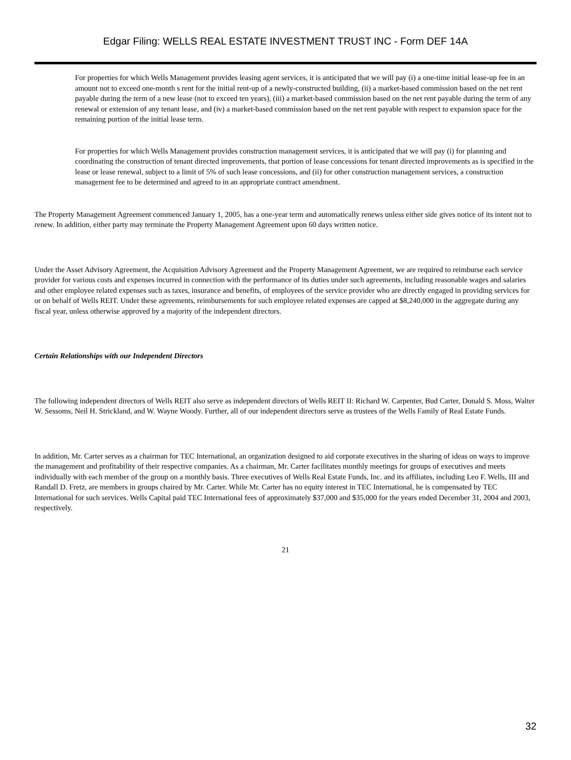Edgar Filing: WELLS REAL ESTATE INVESTMENT TRUST INC - Form DEF 14A
For properties for which Wells Management provides leasing agent services, it is anticipated that we will pay (i) a one-time initial lease-up fee in an amount not to exceed one-month s rent for the initial rent-up of a newly-constructed building, (ii) a market-based commission based on the net rent payable during the term of a new lease (not to exceed ten years), (iii) a market-based commission based on the net rent payable during the term of any renewal or extension of any tenant lease, and (iv) a market-based commission based on the net rent payable with respect to expansion space for the remaining portion of the initial lease term.
For properties for which Wells Management provides construction management services, it is anticipated that we will pay (i) for planning and coordinating the construction of tenant directed improvements, that portion of lease concessions for tenant directed improvements as is specified in the lease or lease renewal, subject to a limit of 5% of such lease concessions, and (ii) for other construction management services, a construction management fee to be determined and agreed to in an appropriate contract amendment.
The Property Management Agreement commenced January 1, 2005, has a one-year term and automatically renews unless either side gives notice of its intent not to renew. In addition, either party may terminate the Property Management Agreement upon 60 days written notice.
Under the Asset Advisory Agreement, the Acquisition Advisory Agreement and the Property Management Agreement, we are required to reimburse each service provider for various costs and expenses incurred in connection with the performance of its duties under such agreements, including reasonable wages and salaries and other employee related expenses such as taxes, insurance and benefits, of employees of the service provider who are directly engaged in providing services for or on behalf of Wells REIT. Under these agreements, reimbursements for such employee related expenses are capped at $8,240,000 in the aggregate during any fiscal year, unless otherwise approved by a majority of the independent directors.
Certain Relationships with our Independent Directors
The following independent directors of Wells REIT also serve as independent directors of Wells REIT II: Richard W. Carpenter, Bud Carter, Donald S. Moss, Walter W. Sessoms, Neil H. Strickland, and W. Wayne Woody. Further, all of our independent directors serve as trustees of the Wells Family of Real Estate Funds.
In addition, Mr. Carter serves as a chairman for TEC International, an organization designed to aid corporate executives in the sharing of ideas on ways to improve the management and profitability of their respective companies. As a chairman, Mr. Carter facilitates monthly meetings for groups of executives and meets individually with each member of the group on a monthly basis. Three executives of Wells Real Estate Funds, Inc. and its affiliates, including Leo F. Wells, III and Randall D. Fretz, are members in groups chaired by Mr. Carter. While Mr. Carter has no equity interest in TEC International, he is compensated by TEC International for such services. Wells Capital paid TEC International fees of approximately $37,000 and $35,000 for the years ended December 31, 2004 and 2003, respectively.
21
32